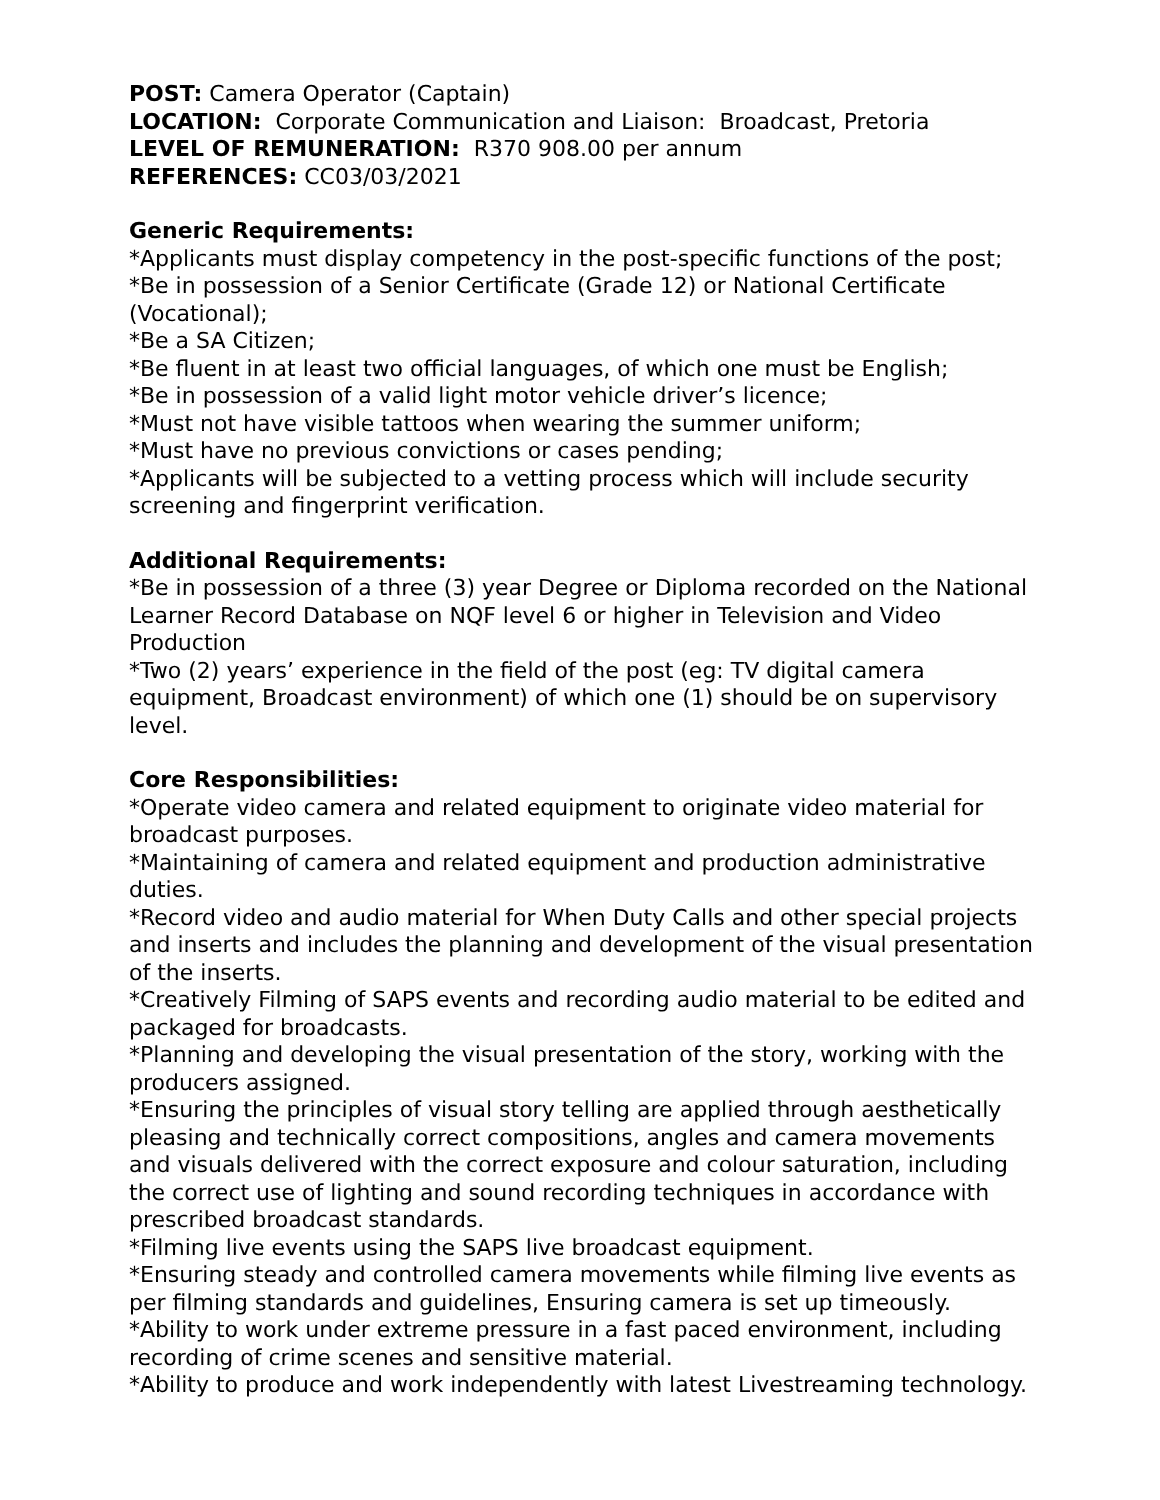POST: Camera Operator (Captain)
LOCATION: Corporate Communication and Liaison: Broadcast, Pretoria
LEVEL OF REMUNERATION: R370 908.00 per annum
REFERENCES: CC03/03/2021
Generic Requirements:
*Applicants must display competency in the post-specific functions of the post;
*Be in possession of a Senior Certificate (Grade 12) or National Certificate (Vocational);
*Be a SA Citizen;
*Be fluent in at least two official languages, of which one must be English;
*Be in possession of a valid light motor vehicle driver’s licence;
*Must not have visible tattoos when wearing the summer uniform;
*Must have no previous convictions or cases pending;
*Applicants will be subjected to a vetting process which will include security screening and fingerprint verification.
Additional Requirements:
*Be in possession of a three (3) year Degree or Diploma recorded on the National Learner Record Database on NQF level 6 or higher in Television and Video Production
*Two (2) years’ experience in the field of the post (eg: TV digital camera equipment, Broadcast environment) of which one (1) should be on supervisory level.
Core Responsibilities:
*Operate video camera and related equipment to originate video material for broadcast purposes.
*Maintaining of camera and related equipment and production administrative duties.
*Record video and audio material for When Duty Calls and other special projects and inserts and includes the planning and development of the visual presentation of the inserts.
*Creatively Filming of SAPS events and recording audio material to be edited and packaged for broadcasts.
*Planning and developing the visual presentation of the story, working with the producers assigned.
*Ensuring the principles of visual story telling are applied through aesthetically pleasing and technically correct compositions, angles and camera movements and visuals delivered with the correct exposure and colour saturation, including the correct use of lighting and sound recording techniques in accordance with prescribed broadcast standards.
*Filming live events using the SAPS live broadcast equipment.
*Ensuring steady and controlled camera movements while filming live events as per filming standards and guidelines, Ensuring camera is set up timeously.
*Ability to work under extreme pressure in a fast paced environment, including recording of crime scenes and sensitive material.
*Ability to produce and work independently with latest Livestreaming technology.